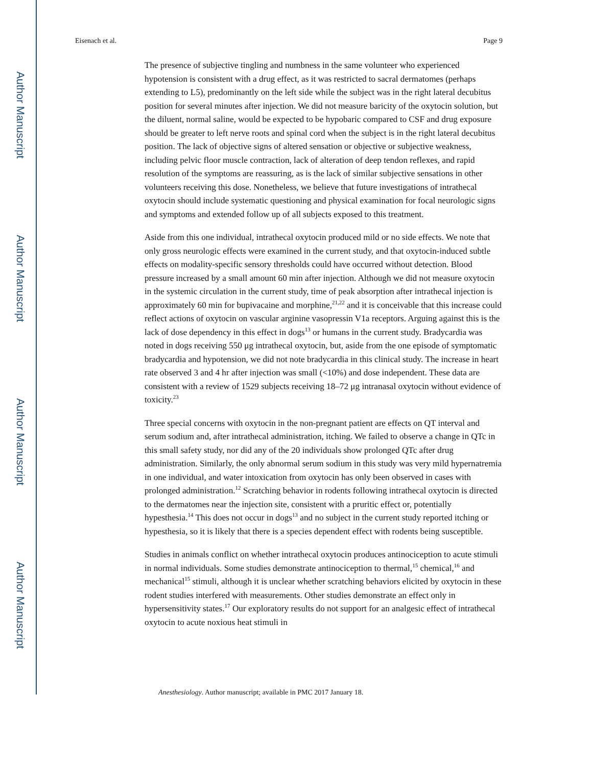Author Manuscript
Author Manuscript
Author Manuscript
Author Manuscript
Eisenach et al. Page 9
The presence of subjective tingling and numbness in the same volunteer who experienced hypotension is consistent with a drug effect, as it was restricted to sacral dermatomes (perhaps extending to L5), predominantly on the left side while the subject was in the right lateral decubitus position for several minutes after injection. We did not measure baricity of the oxytocin solution, but the diluent, normal saline, would be expected to be hypobaric compared to CSF and drug exposure should be greater to left nerve roots and spinal cord when the subject is in the right lateral decubitus position. The lack of objective signs of altered sensation or objective or subjective weakness, including pelvic floor muscle contraction, lack of alteration of deep tendon reflexes, and rapid resolution of the symptoms are reassuring, as is the lack of similar subjective sensations in other volunteers receiving this dose. Nonetheless, we believe that future investigations of intrathecal oxytocin should include systematic questioning and physical examination for focal neurologic signs and symptoms and extended follow up of all subjects exposed to this treatment.
Aside from this one individual, intrathecal oxytocin produced mild or no side effects. We note that only gross neurologic effects were examined in the current study, and that oxytocin-induced subtle effects on modality-specific sensory thresholds could have occurred without detection. Blood pressure increased by a small amount 60 min after injection. Although we did not measure oxytocin in the systemic circulation in the current study, time of peak absorption after intrathecal injection is approximately 60 min for bupivacaine and morphine,<sup>21,22</sup> and it is conceivable that this increase could reflect actions of oxytocin on vascular arginine vasopressin V1a receptors. Arguing against this is the lack of dose dependency in this effect in dogs<sup>13</sup> or humans in the current study. Bradycardia was noted in dogs receiving 550 μg intrathecal oxytocin, but, aside from the one episode of symptomatic bradycardia and hypotension, we did not note bradycardia in this clinical study. The increase in heart rate observed 3 and 4 hr after injection was small (<10%) and dose independent. These data are consistent with a review of 1529 subjects receiving 18–72 μg intranasal oxytocin without evidence of toxicity.<sup>23</sup>
Three special concerns with oxytocin in the non-pregnant patient are effects on QT interval and serum sodium and, after intrathecal administration, itching. We failed to observe a change in QTc in this small safety study, nor did any of the 20 individuals show prolonged QTc after drug administration. Similarly, the only abnormal serum sodium in this study was very mild hypernatremia in one individual, and water intoxication from oxytocin has only been observed in cases with prolonged administration.<sup>12</sup> Scratching behavior in rodents following intrathecal oxytocin is directed to the dermatomes near the injection site, consistent with a pruritic effect or, potentially hypesthesia.<sup>14</sup> This does not occur in dogs<sup>13</sup> and no subject in the current study reported itching or hypesthesia, so it is likely that there is a species dependent effect with rodents being susceptible.
Studies in animals conflict on whether intrathecal oxytocin produces antinociception to acute stimuli in normal individuals. Some studies demonstrate antinociception to thermal,<sup>15</sup> chemical,<sup>16</sup> and mechanical<sup>15</sup> stimuli, although it is unclear whether scratching behaviors elicited by oxytocin in these rodent studies interfered with measurements. Other studies demonstrate an effect only in hypersensitivity states.<sup>17</sup> Our exploratory results do not support for an analgesic effect of intrathecal oxytocin to acute noxious heat stimuli in
Anesthesiology. Author manuscript; available in PMC 2017 January 18.